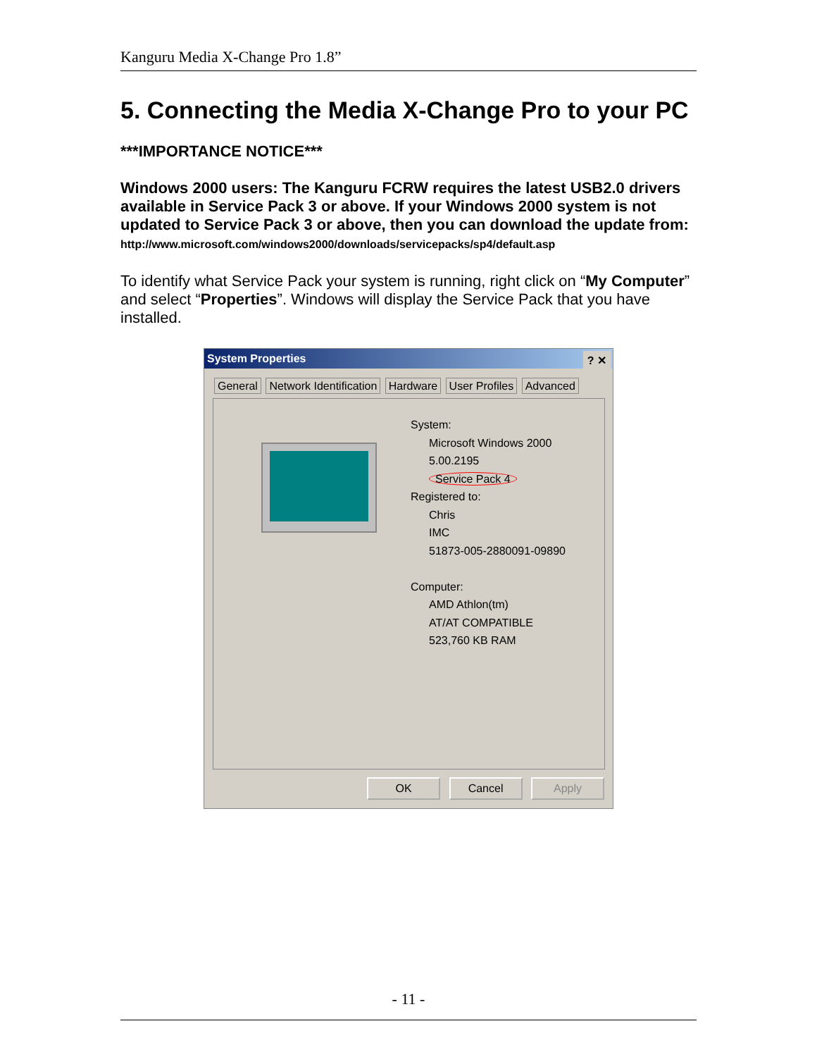Kanguru Media X-Change Pro 1.8”
5. Connecting the Media X-Change Pro to your PC
***IMPORTANCE NOTICE***
Windows 2000 users: The Kanguru FCRW requires the latest USB2.0 drivers available in Service Pack 3 or above. If your Windows 2000 system is not updated to Service Pack 3 or above, then you can download the update from: http://www.microsoft.com/windows2000/downloads/servicepacks/sp4/default.asp
To identify what Service Pack your system is running, right click on “My Computer” and select “Properties”. Windows will display the Service Pack that you have installed.
System Properties ? ✕
General Network Identification Hardware User Profiles Advanced
System:
Microsoft Windows 2000
5.00.2195
Service Pack 4
Registered to:
Chris
IMC
51873-005-2880091-09890
Computer:
AMD Athlon(tm)
AT/AT COMPATIBLE
523,760 KB RAM
OK Cancel Apply
- 11 -